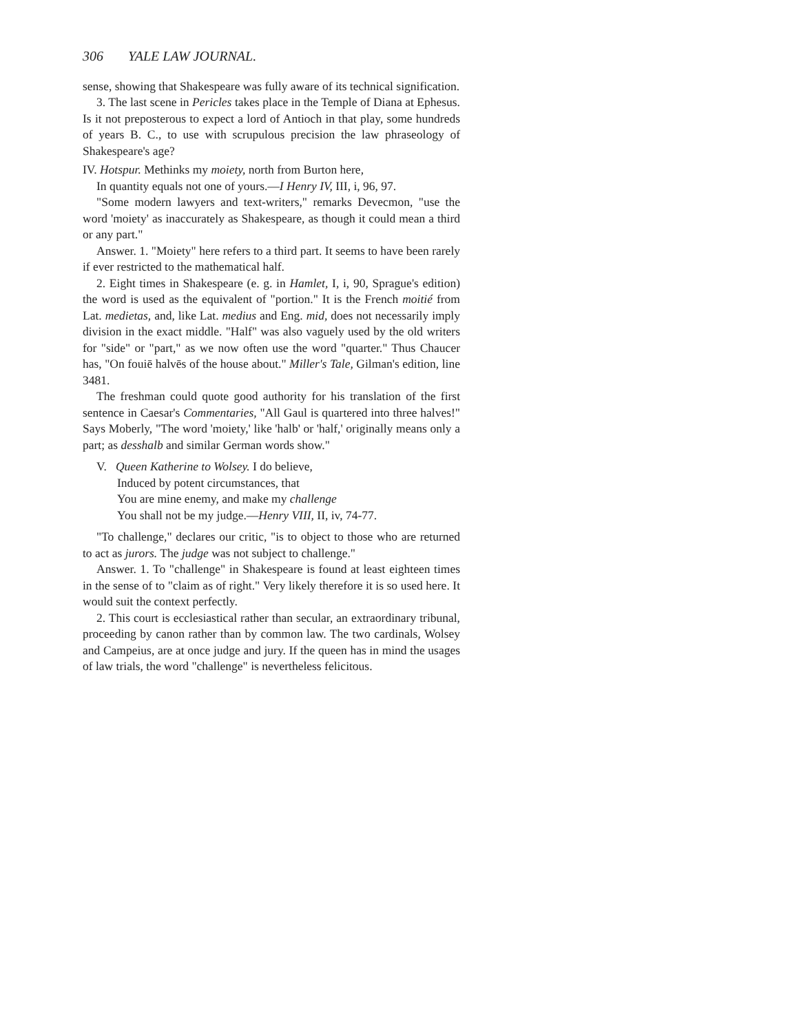306 YALE LAW JOURNAL.
sense, showing that Shakespeare was fully aware of its technical signification.
3. The last scene in Pericles takes place in the Temple of Diana at Ephesus. Is it not preposterous to expect a lord of Antioch in that play, some hundreds of years B. C., to use with scrupulous precision the law phraseology of Shakespeare's age?
IV. Hotspur. Methinks my moiety, north from Burton here,
In quantity equals not one of yours.—I Henry IV, III, i, 96, 97.
"Some modern lawyers and text-writers," remarks Devecmon, "use the word 'moiety' as inaccurately as Shakespeare, as though it could mean a third or any part."
Answer. 1. "Moiety" here refers to a third part. It seems to have been rarely if ever restricted to the mathematical half.
2. Eight times in Shakespeare (e. g. in Hamlet, I, i, 90, Sprague's edition) the word is used as the equivalent of "portion." It is the French moitié from Lat. medietas, and, like Lat. medius and Eng. mid, does not necessarily imply division in the exact middle. "Half" was also vaguely used by the old writers for "side" or "part," as we now often use the word "quarter." Thus Chaucer has, "On fouiē halvēs of the house about." Miller's Tale, Gilman's edition, line 3481.
The freshman could quote good authority for his translation of the first sentence in Caesar's Commentaries, "All Gaul is quartered into three halves!" Says Moberly, "The word 'moiety,' like 'halb' or 'half,' originally means only a part; as desshalb and similar German words show."
V. Queen Katherine to Wolsey. I do believe,
Induced by potent circumstances, that
You are mine enemy, and make my challenge
You shall not be my judge.—Henry VIII, II, iv, 74-77.
"To challenge," declares our critic, "is to object to those who are returned to act as jurors. The judge was not subject to challenge."
Answer. 1. To "challenge" in Shakespeare is found at least eighteen times in the sense of to "claim as of right." Very likely therefore it is so used here. It would suit the context perfectly.
2. This court is ecclesiastical rather than secular, an extraordinary tribunal, proceeding by canon rather than by common law. The two cardinals, Wolsey and Campeius, are at once judge and jury. If the queen has in mind the usages of law trials, the word "challenge" is nevertheless felicitous.